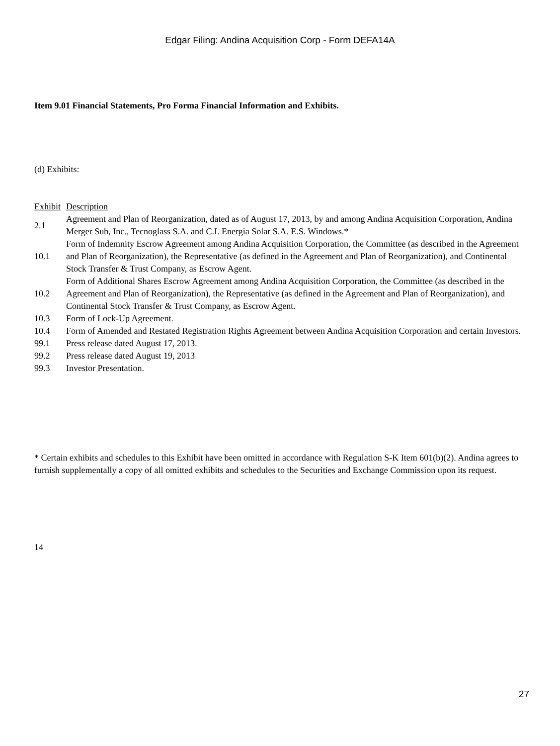Edgar Filing: Andina Acquisition Corp - Form DEFA14A
Item 9.01 Financial Statements, Pro Forma Financial Information and Exhibits.
(d) Exhibits:
| Exhibit | Description |
| --- | --- |
| 2.1 | Agreement and Plan of Reorganization, dated as of August 17, 2013, by and among Andina Acquisition Corporation, Andina Merger Sub, Inc., Tecnoglass S.A. and C.I. Energia Solar S.A. E.S. Windows.* |
| 10.1 | Form of Indemnity Escrow Agreement among Andina Acquisition Corporation, the Committee (as described in the Agreement and Plan of Reorganization), the Representative (as defined in the Agreement and Plan of Reorganization), and Continental Stock Transfer & Trust Company, as Escrow Agent. |
| 10.2 | Form of Additional Shares Escrow Agreement among Andina Acquisition Corporation, the Committee (as described in the Agreement and Plan of Reorganization), the Representative (as defined in the Agreement and Plan of Reorganization), and Continental Stock Transfer & Trust Company, as Escrow Agent. |
| 10.3 | Form of Lock-Up Agreement. |
| 10.4 | Form of Amended and Restated Registration Rights Agreement between Andina Acquisition Corporation and certain Investors. |
| 99.1 | Press release dated August 17, 2013. |
| 99.2 | Press release dated August 19, 2013 |
| 99.3 | Investor Presentation. |
* Certain exhibits and schedules to this Exhibit have been omitted in accordance with Regulation S-K Item 601(b)(2). Andina agrees to furnish supplementally a copy of all omitted exhibits and schedules to the Securities and Exchange Commission upon its request.
14
27